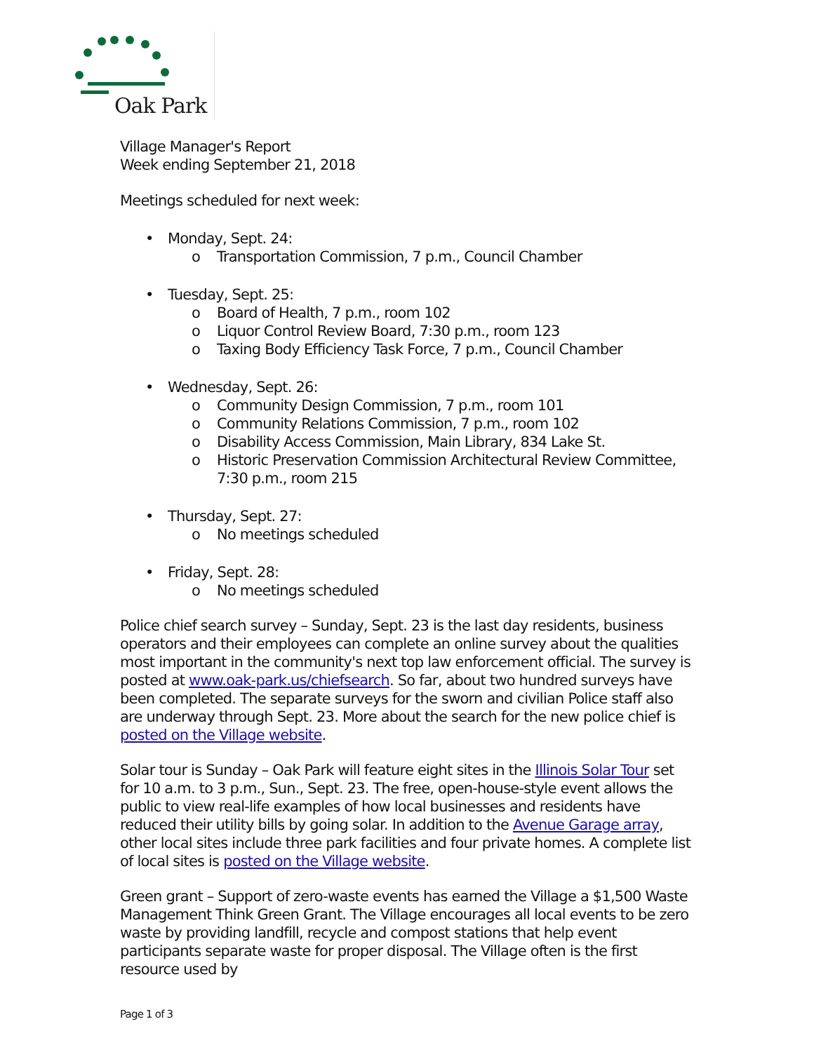Oak Park
Village Manager's Report
Week ending September 21, 2018
Meetings scheduled for next week:
• Monday, Sept. 24:
o Transportation Commission, 7 p.m., Council Chamber
• Tuesday, Sept. 25:
o Board of Health, 7 p.m., room 102
o Liquor Control Review Board, 7:30 p.m., room 123
o Taxing Body Efficiency Task Force, 7 p.m., Council Chamber
• Wednesday, Sept. 26:
o Community Design Commission, 7 p.m., room 101
o Community Relations Commission, 7 p.m., room 102
o Disability Access Commission, Main Library, 834 Lake St.
o Historic Preservation Commission Architectural Review Committee, 7:30 p.m., room 215
• Thursday, Sept. 27:
o No meetings scheduled
• Friday, Sept. 28:
o No meetings scheduled
Police chief search survey – Sunday, Sept. 23 is the last day residents, business operators and their employees can complete an online survey about the qualities most important in the community's next top law enforcement official. The survey is posted at www.oak-park.us/chiefsearch. So far, about two hundred surveys have been completed. The separate surveys for the sworn and civilian Police staff also are underway through Sept. 23. More about the search for the new police chief is posted on the Village website.
Solar tour is Sunday – Oak Park will feature eight sites in the Illinois Solar Tour set for 10 a.m. to 3 p.m., Sun., Sept. 23. The free, open-house-style event allows the public to view real-life examples of how local businesses and residents have reduced their utility bills by going solar. In addition to the Avenue Garage array, other local sites include three park facilities and four private homes. A complete list of local sites is posted on the Village website.
Green grant – Support of zero-waste events has earned the Village a $1,500 Waste Management Think Green Grant. The Village encourages all local events to be zero waste by providing landfill, recycle and compost stations that help event participants separate waste for proper disposal. The Village often is the first resource used by
Page 1 of 3